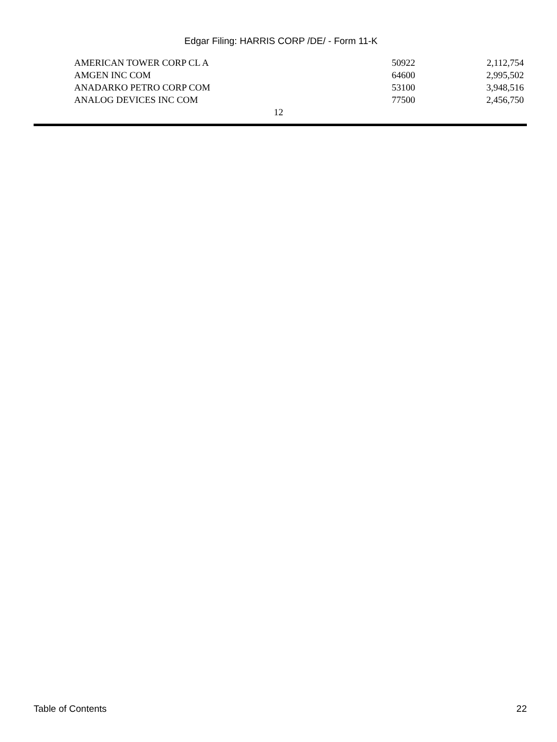Edgar Filing: HARRIS CORP /DE/ - Form 11-K
| AMERICAN TOWER CORP CL A | 50922 | 2,112,754 |
| AMGEN INC COM | 64600 | 2,995,502 |
| ANADARKO PETRO CORP COM | 53100 | 3,948,516 |
| ANALOG DEVICES INC COM | 77500 | 2,456,750 |
12
Table of Contents 22